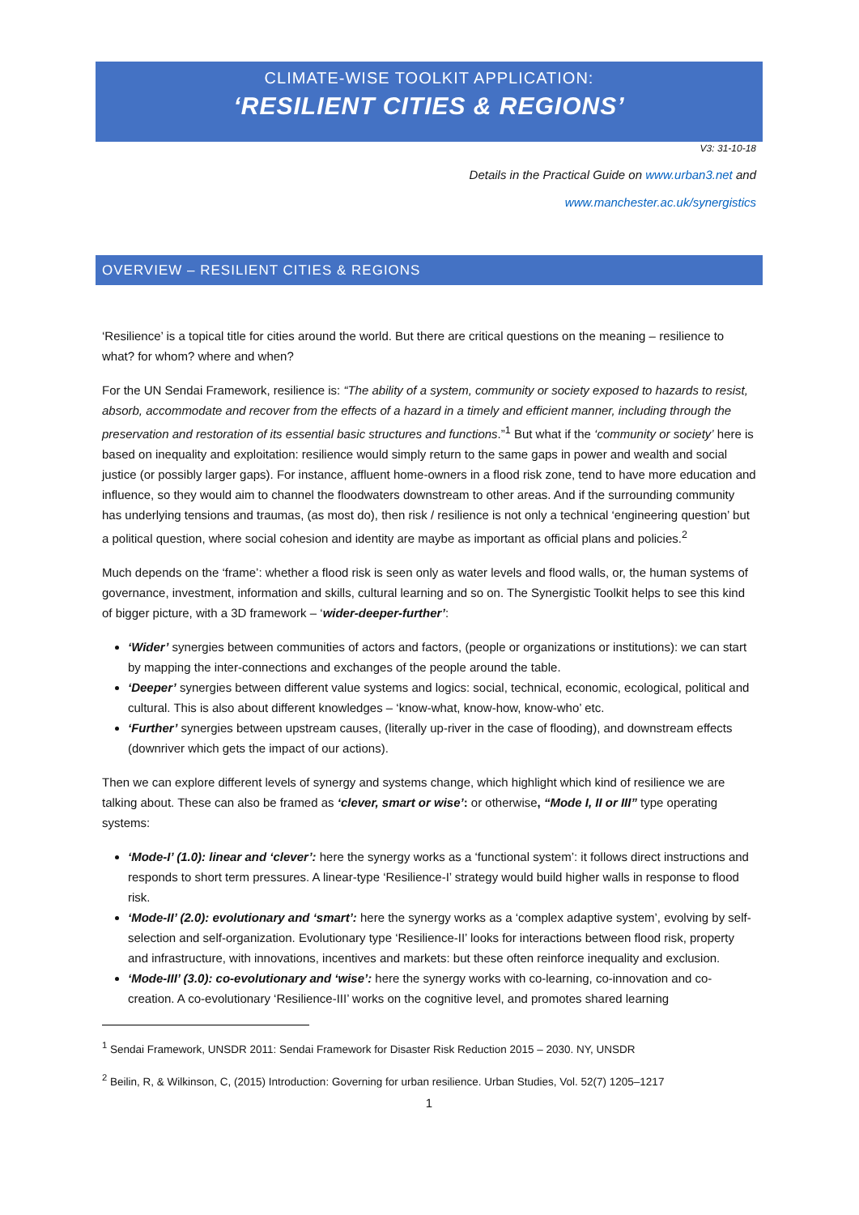CLIMATE-WISE TOOLKIT APPLICATION:
‘RESILIENT CITIES & REGIONS’
V3: 31-10-18
Details in the Practical Guide on www.urban3.net and
www.manchester.ac.uk/synergistics
OVERVIEW – RESILIENT CITIES & REGIONS
‘Resilience’ is a topical title for cities around the world. But there are critical questions on the meaning – resilience to what? for whom? where and when?
For the UN Sendai Framework, resilience is: “The ability of a system, community or society exposed to hazards to resist, absorb, accommodate and recover from the effects of a hazard in a timely and efficient manner, including through the preservation and restoration of its essential basic structures and functions.”<sup>1</sup> But what if the ‘community or society’ here is based on inequality and exploitation: resilience would simply return to the same gaps in power and wealth and social justice (or possibly larger gaps). For instance, affluent home-owners in a flood risk zone, tend to have more education and influence, so they would aim to channel the floodwaters downstream to other areas. And if the surrounding community has underlying tensions and traumas, (as most do), then risk / resilience is not only a technical ‘engineering question’ but a political question, where social cohesion and identity are maybe as important as official plans and policies.<sup>2</sup>
Much depends on the ‘frame’: whether a flood risk is seen only as water levels and flood walls, or, the human systems of governance, investment, information and skills, cultural learning and so on. The Synergistic Toolkit helps to see this kind of bigger picture, with a 3D framework – ‘wider-deeper-further’:
‘Wider’ synergies between communities of actors and factors, (people or organizations or institutions): we can start by mapping the inter-connections and exchanges of the people around the table.
‘Deeper’ synergies between different value systems and logics: social, technical, economic, ecological, political and cultural. This is also about different knowledges – ‘know-what, know-how, know-who’ etc.
‘Further’ synergies between upstream causes, (literally up-river in the case of flooding), and downstream effects (downriver which gets the impact of our actions).
Then we can explore different levels of synergy and systems change, which highlight which kind of resilience we are talking about. These can also be framed as ‘clever, smart or wise’: or otherwise, “Mode I, II or III” type operating systems:
‘Mode-I’ (1.0): linear and ‘clever’: here the synergy works as a ‘functional system’: it follows direct instructions and responds to short term pressures. A linear-type ‘Resilience-I’ strategy would build higher walls in response to flood risk.
‘Mode-II’ (2.0): evolutionary and ‘smart’: here the synergy works as a ‘complex adaptive system’, evolving by self- selection and self-organization. Evolutionary type ‘Resilience-II’ looks for interactions between flood risk, property and infrastructure, with innovations, incentives and markets: but these often reinforce inequality and exclusion.
‘Mode-III’ (3.0): co-evolutionary and ‘wise’: here the synergy works with co-learning, co-innovation and co-creation. A co-evolutionary ‘Resilience-III’ works on the cognitive level, and promotes shared learning
<sup>1</sup> Sendai Framework, UNSDR 2011: Sendai Framework for Disaster Risk Reduction 2015 – 2030. NY, UNSDR
<sup>2</sup> Beilin, R, & Wilkinson, C, (2015) Introduction: Governing for urban resilience. Urban Studies, Vol. 52(7) 1205–1217
1